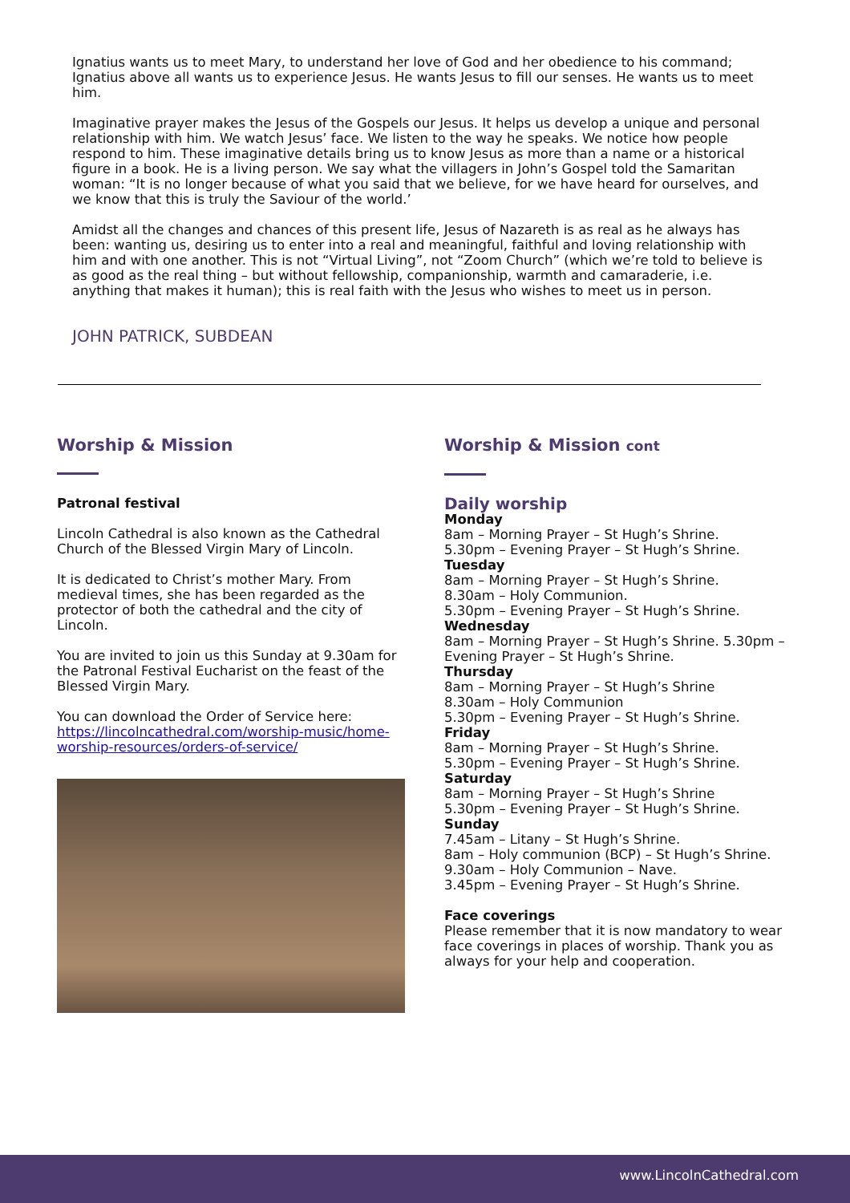Ignatius wants us to meet Mary, to understand her love of God and her obedience to his command; Ignatius above all wants us to experience Jesus. He wants Jesus to fill our senses. He wants us to meet him.
Imaginative prayer makes the Jesus of the Gospels our Jesus. It helps us develop a unique and personal relationship with him. We watch Jesus’ face. We listen to the way he speaks. We notice how people respond to him. These imaginative details bring us to know Jesus as more than a name or a historical figure in a book. He is a living person. We say what the villagers in John’s Gospel told the Samaritan woman: “It is no longer because of what you said that we believe, for we have heard for ourselves, and we know that this is truly the Saviour of the world.’
Amidst all the changes and chances of this present life, Jesus of Nazareth is as real as he always has been: wanting us, desiring us to enter into a real and meaningful, faithful and loving relationship with him and with one another. This is not “Virtual Living”, not “Zoom Church” (which we’re told to believe is as good as the real thing – but without fellowship, companionship, warmth and camaraderie, i.e. anything that makes it human); this is real faith with the Jesus who wishes to meet us in person.
JOHN PATRICK, SUBDEAN
Worship & Mission
Patronal festival
Lincoln Cathedral is also known as the Cathedral Church of the Blessed Virgin Mary of Lincoln.
It is dedicated to Christ’s mother Mary. From medieval times, she has been regarded as the protector of both the cathedral and the city of Lincoln.
You are invited to join us this Sunday at 9.30am for the Patronal Festival Eucharist on the feast of the Blessed Virgin Mary.
You can download the Order of Service here: https://lincolncathedral.com/worship-music/home-worship-resources/orders-of-service/
Worship & Mission cont
Daily worship
Monday
8am – Morning Prayer – St Hugh’s Shrine.
5.30pm – Evening Prayer – St Hugh’s Shrine.
Tuesday
8am – Morning Prayer – St Hugh’s Shrine.
8.30am – Holy Communion.
5.30pm – Evening Prayer – St Hugh’s Shrine.
Wednesday
8am – Morning Prayer – St Hugh’s Shrine. 5.30pm – Evening Prayer – St Hugh’s Shrine.
Thursday
8am – Morning Prayer – St Hugh’s Shrine
8.30am – Holy Communion
5.30pm – Evening Prayer – St Hugh’s Shrine.
Friday
8am – Morning Prayer – St Hugh’s Shrine.
5.30pm – Evening Prayer – St Hugh’s Shrine.
Saturday
8am – Morning Prayer – St Hugh’s Shrine
5.30pm – Evening Prayer – St Hugh’s Shrine.
Sunday
7.45am – Litany – St Hugh’s Shrine.
8am – Holy communion (BCP) – St Hugh’s Shrine.
9.30am – Holy Communion – Nave.
3.45pm – Evening Prayer – St Hugh’s Shrine.
Face coverings
Please remember that it is now mandatory to wear face coverings in places of worship. Thank you as always for your help and cooperation.
www.LincolnCathedral.com